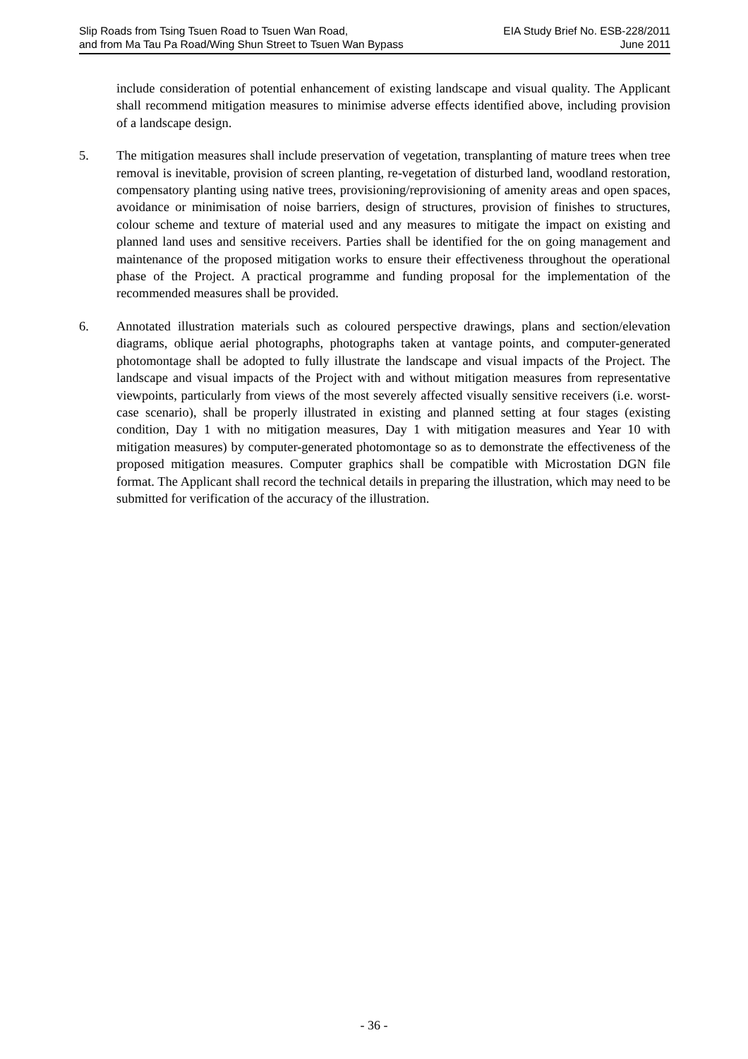Slip Roads from Tsing Tsuen Road to Tsuen Wan Road,
and from Ma Tau Pa Road/Wing Shun Street to Tsuen Wan Bypass
EIA Study Brief No. ESB-228/2011
June 2011
include consideration of potential enhancement of existing landscape and visual quality. The Applicant shall recommend mitigation measures to minimise adverse effects identified above, including provision of a landscape design.
5. The mitigation measures shall include preservation of vegetation, transplanting of mature trees when tree removal is inevitable, provision of screen planting, re-vegetation of disturbed land, woodland restoration, compensatory planting using native trees, provisioning/reprovisioning of amenity areas and open spaces, avoidance or minimisation of noise barriers, design of structures, provision of finishes to structures, colour scheme and texture of material used and any measures to mitigate the impact on existing and planned land uses and sensitive receivers. Parties shall be identified for the on going management and maintenance of the proposed mitigation works to ensure their effectiveness throughout the operational phase of the Project. A practical programme and funding proposal for the implementation of the recommended measures shall be provided.
6. Annotated illustration materials such as coloured perspective drawings, plans and section/elevation diagrams, oblique aerial photographs, photographs taken at vantage points, and computer-generated photomontage shall be adopted to fully illustrate the landscape and visual impacts of the Project. The landscape and visual impacts of the Project with and without mitigation measures from representative viewpoints, particularly from views of the most severely affected visually sensitive receivers (i.e. worst-case scenario), shall be properly illustrated in existing and planned setting at four stages (existing condition, Day 1 with no mitigation measures, Day 1 with mitigation measures and Year 10 with mitigation measures) by computer-generated photomontage so as to demonstrate the effectiveness of the proposed mitigation measures. Computer graphics shall be compatible with Microstation DGN file format. The Applicant shall record the technical details in preparing the illustration, which may need to be submitted for verification of the accuracy of the illustration.
- 36 -